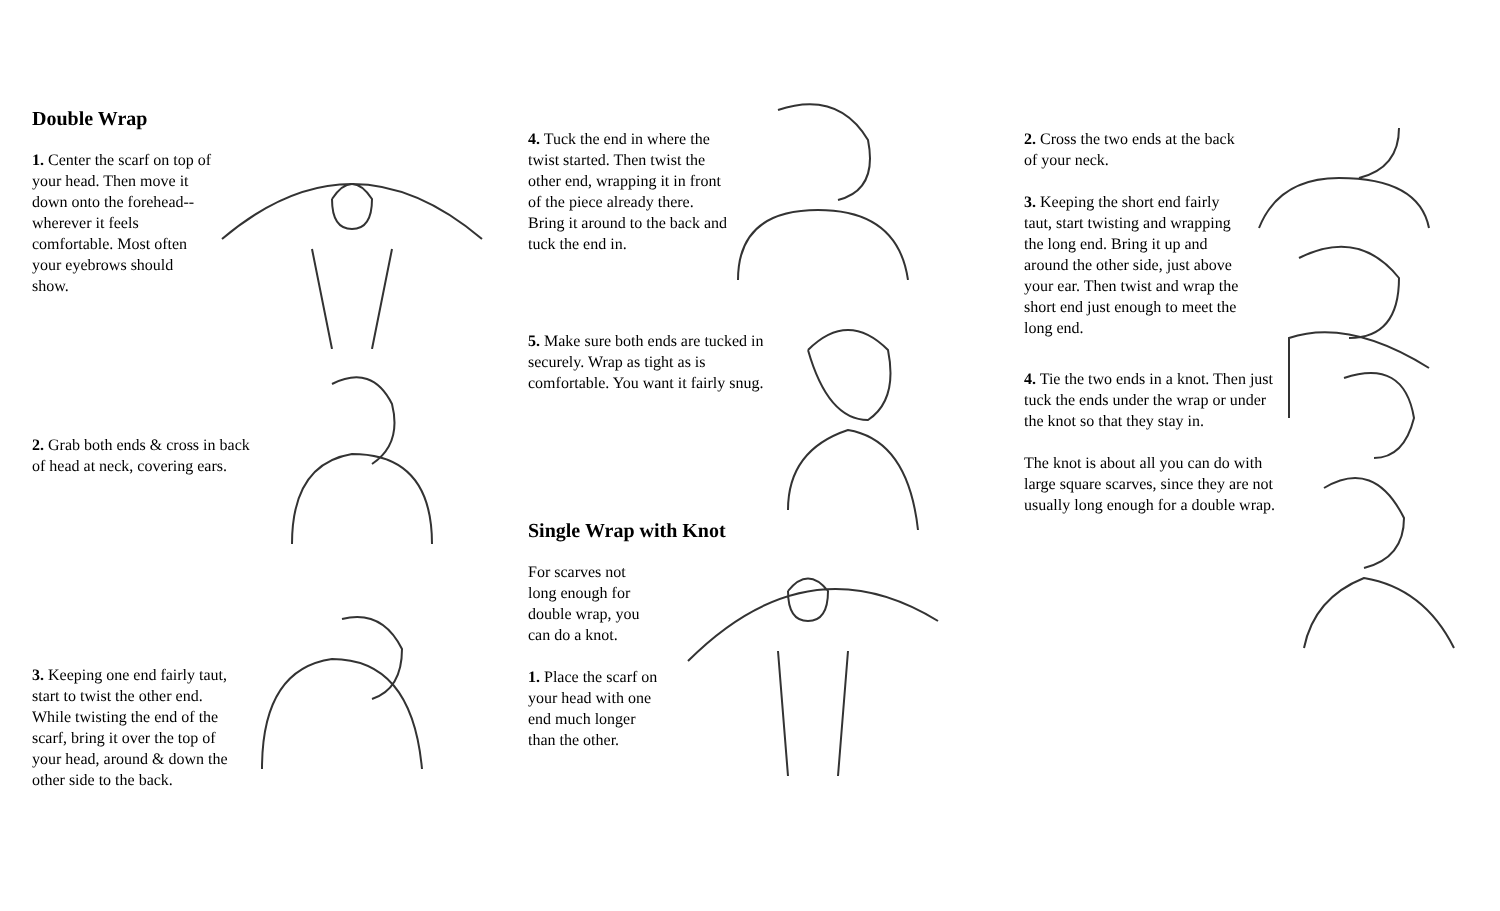Double Wrap
1. Center the scarf on top of your head. Then move it down onto the forehead--wherever it feels comfortable. Most often your eyebrows should show.
2. Grab both ends & cross in back of head at neck, covering ears.
3. Keeping one end fairly taut, start to twist the other end. While twisting the end of the scarf, bring it over the top of your head, around & down the other side to the back.
4. Tuck the end in where the twist started. Then twist the other end, wrapping it in front of the piece already there. Bring it around to the back and tuck the end in.
5. Make sure both ends are tucked in securely. Wrap as tight as is comfortable. You want it fairly snug.
Single Wrap with Knot
For scarves not long enough for double wrap, you can do a knot.
1. Place the scarf on your head with one end much longer than the other.
2. Cross the two ends at the back of your neck.
3. Keeping the short end fairly taut, start twisting and wrapping the long end. Bring it up and around the other side, just above your ear. Then twist and wrap the short end just enough to meet the long end.
4. Tie the two ends in a knot. Then just tuck the ends under the wrap or under the knot so that they stay in.
The knot is about all you can do with large square scarves, since they are not usually long enough for a double wrap.